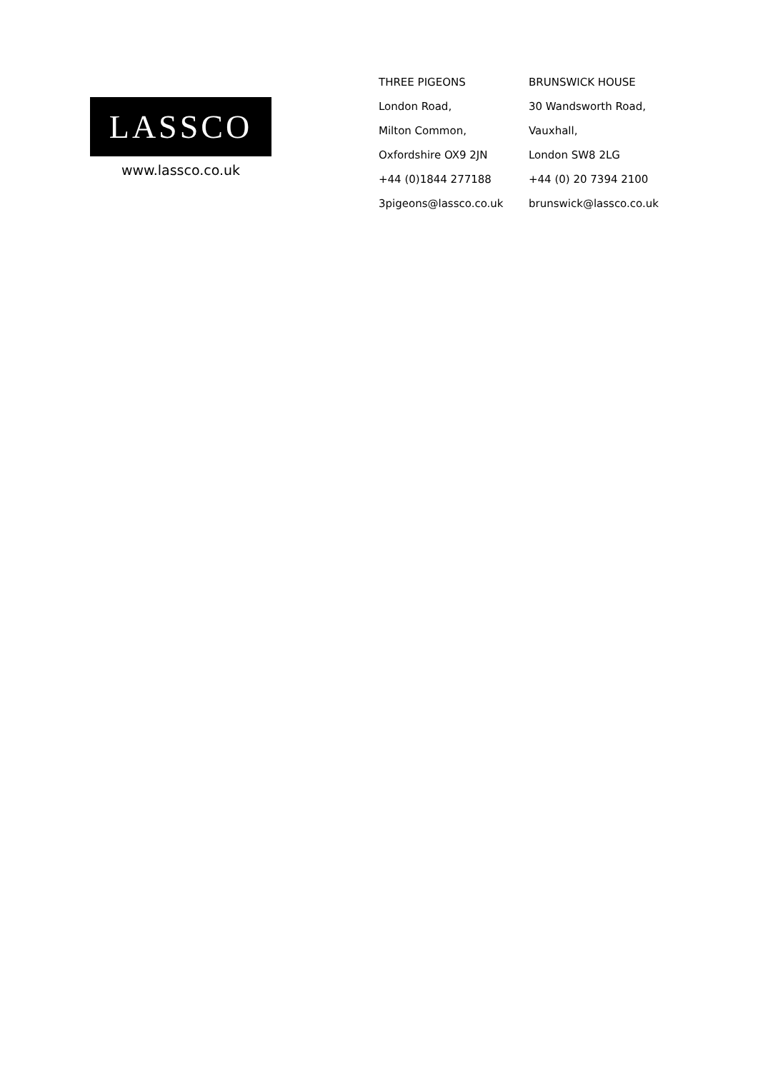LASSCO
www.lassco.co.uk
THREE PIGEONS
London Road,
Milton Common,
Oxfordshire OX9 2JN
+44 (0)1844 277188
3pigeons@lassco.co.uk
BRUNSWICK HOUSE
30 Wandsworth Road,
Vauxhall,
London SW8 2LG
+44 (0) 20 7394 2100
brunswick@lassco.co.uk